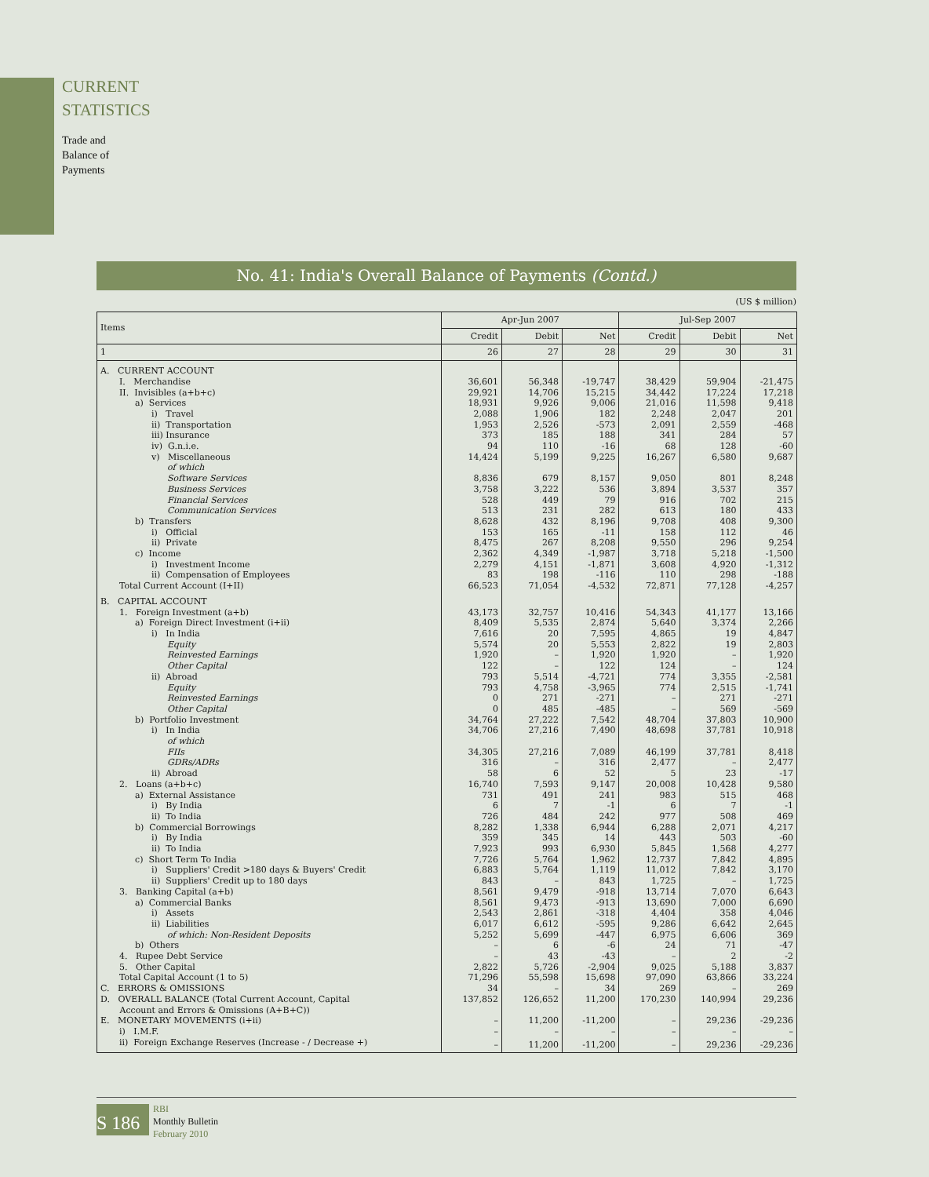CURRENT
STATISTICS
Trade and
Balance of
Payments
No. 41: India's Overall Balance of Payments (Contd.)
(US $ million)
| Items | Apr-Jun 2007 | | | Jul-Sep 2007 | | |
| --- | --- | --- | --- | --- | --- | --- |
| | Credit | Debit | Net | Credit | Debit | Net |
| 1 | 26 | 27 | 28 | 29 | 30 | 31 |
| A. CURRENT ACCOUNT | | | | | | |
| I. Merchandise | 36,601 | 56,348 | -19,747 | 38,429 | 59,904 | -21,475 |
| II. Invisibles (a+b+c) | 29,921 | 14,706 | 15,215 | 34,442 | 17,224 | 17,218 |
| a) Services | 18,931 | 9,926 | 9,006 | 21,016 | 11,598 | 9,418 |
| i) Travel | 2,088 | 1,906 | 182 | 2,248 | 2,047 | 201 |
| ii) Transportation | 1,953 | 2,526 | -573 | 2,091 | 2,559 | -468 |
| iii) Insurance | 373 | 185 | 188 | 341 | 284 | 57 |
| iv) G.n.i.e. | 94 | 110 | -16 | 68 | 128 | -60 |
| v) Miscellaneous | 14,424 | 5,199 | 9,225 | 16,267 | 6,580 | 9,687 |
| of which | | | | | | |
| Software Services | 8,836 | 679 | 8,157 | 9,050 | 801 | 8,248 |
| Business Services | 3,758 | 3,222 | 536 | 3,894 | 3,537 | 357 |
| Financial Services | 528 | 449 | 79 | 916 | 702 | 215 |
| Communication Services | 513 | 231 | 282 | 613 | 180 | 433 |
| b) Transfers | 8,628 | 432 | 8,196 | 9,708 | 408 | 9,300 |
| i) Official | 153 | 165 | -11 | 158 | 112 | 46 |
| ii) Private | 8,475 | 267 | 8,208 | 9,550 | 296 | 9,254 |
| c) Income | 2,362 | 4,349 | -1,987 | 3,718 | 5,218 | -1,500 |
| i) Investment Income | 2,279 | 4,151 | -1,871 | 3,608 | 4,920 | -1,312 |
| ii) Compensation of Employees | 83 | 198 | -116 | 110 | 298 | -188 |
| Total Current Account (I+II) | 66,523 | 71,054 | -4,532 | 72,871 | 77,128 | -4,257 |
| B. CAPITAL ACCOUNT | | | | | | |
| 1. Foreign Investment (a+b) | 43,173 | 32,757 | 10,416 | 54,343 | 41,177 | 13,166 |
| a) Foreign Direct Investment (i+ii) | 8,409 | 5,535 | 2,874 | 5,640 | 3,374 | 2,266 |
| i) In India | 7,616 | 20 | 7,595 | 4,865 | 19 | 4,847 |
| Equity | 5,574 | 20 | 5,553 | 2,822 | 19 | 2,803 |
| Reinvested Earnings | 1,920 | – | 1,920 | 1,920 | – | 1,920 |
| Other Capital | 122 | – | 122 | 124 | – | 124 |
| ii) Abroad | 793 | 5,514 | -4,721 | 774 | 3,355 | -2,581 |
| Equity | 793 | 4,758 | -3,965 | 774 | 2,515 | -1,741 |
| Reinvested Earnings | 0 | 271 | -271 | – | 271 | -271 |
| Other Capital | 0 | 485 | -485 | – | 569 | -569 |
| b) Portfolio Investment | 34,764 | 27,222 | 7,542 | 48,704 | 37,803 | 10,900 |
| i) In India | 34,706 | 27,216 | 7,490 | 48,698 | 37,781 | 10,918 |
| of which | | | | | | |
| FIIs | 34,305 | 27,216 | 7,089 | 46,199 | 37,781 | 8,418 |
| GDRs/ADRs | 316 | – | 316 | 2,477 | – | 2,477 |
| ii) Abroad | 58 | 6 | 52 | 5 | 23 | -17 |
| 2. Loans (a+b+c) | 16,740 | 7,593 | 9,147 | 20,008 | 10,428 | 9,580 |
| a) External Assistance | 731 | 491 | 241 | 983 | 515 | 468 |
| i) By India | 6 | 7 | -1 | 6 | 7 | -1 |
| ii) To India | 726 | 484 | 242 | 977 | 508 | 469 |
| b) Commercial Borrowings | 8,282 | 1,338 | 6,944 | 6,288 | 2,071 | 4,217 |
| i) By India | 359 | 345 | 14 | 443 | 503 | -60 |
| ii) To India | 7,923 | 993 | 6,930 | 5,845 | 1,568 | 4,277 |
| c) Short Term To India | 7,726 | 5,764 | 1,962 | 12,737 | 7,842 | 4,895 |
| i) Suppliers' Credit >180 days & Buyers' Credit | 6,883 | 5,764 | 1,119 | 11,012 | 7,842 | 3,170 |
| ii) Suppliers' Credit up to 180 days | 843 | – | 843 | 1,725 | – | 1,725 |
| 3. Banking Capital (a+b) | 8,561 | 9,479 | -918 | 13,714 | 7,070 | 6,643 |
| a) Commercial Banks | 8,561 | 9,473 | -913 | 13,690 | 7,000 | 6,690 |
| i) Assets | 2,543 | 2,861 | -318 | 4,404 | 358 | 4,046 |
| ii) Liabilities | 6,017 | 6,612 | -595 | 9,286 | 6,642 | 2,645 |
| of which: Non-Resident Deposits | 5,252 | 5,699 | -447 | 6,975 | 6,606 | 369 |
| b) Others | – | 6 | -6 | 24 | 71 | -47 |
| 4. Rupee Debt Service | – | 43 | -43 | – | 2 | -2 |
| 5. Other Capital | 2,822 | 5,726 | -2,904 | 9,025 | 5,188 | 3,837 |
| Total Capital Account (1 to 5) | 71,296 | 55,598 | 15,698 | 97,090 | 63,866 | 33,224 |
| C. ERRORS & OMISSIONS | 34 | – | 34 | 269 | – | 269 |
| D. OVERALL BALANCE (Total Current Account, Capital Account and Errors & Omissions (A+B+C)) | 137,852 | 126,652 | 11,200 | 170,230 | 140,994 | 29,236 |
| E. MONETARY MOVEMENTS (i+ii) | – | 11,200 | -11,200 | – | 29,236 | -29,236 |
| i) I.M.F. | – | – | – | – | – | – |
| ii) Foreign Exchange Reserves (Increase - / Decrease +) | – | 11,200 | -11,200 | – | 29,236 | -29,236 |
S 186
RBI
Monthly Bulletin
February 2010